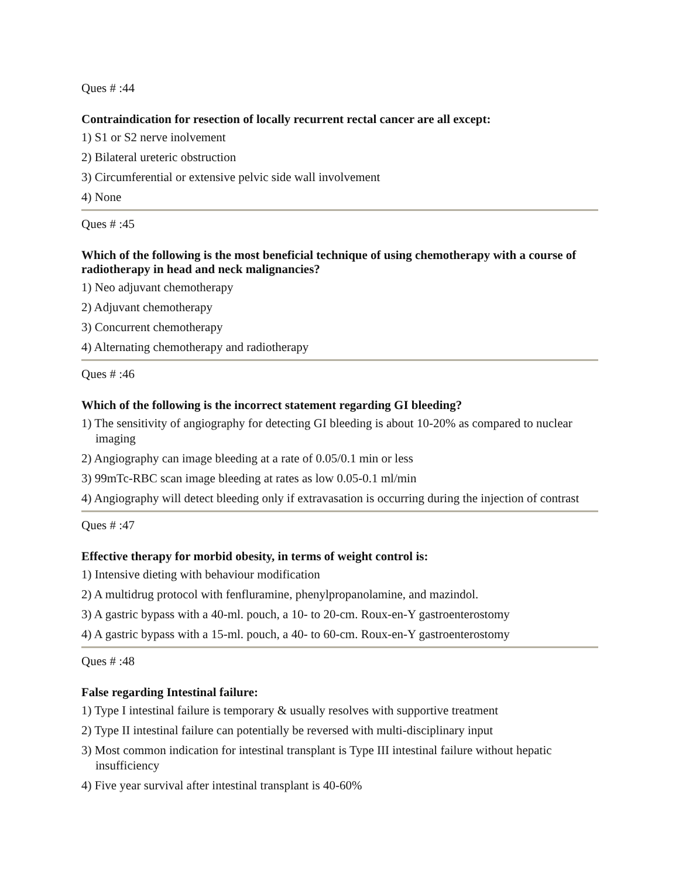Ques # :44
Contraindication for resection of locally recurrent rectal cancer are all except:
1) S1 or S2 nerve inolvement
2) Bilateral ureteric obstruction
3) Circumferential or extensive pelvic side wall involvement
4) None
Ques # :45
Which of the following is the most beneficial technique of using chemotherapy with a course of radiotherapy in head and neck malignancies?
1) Neo adjuvant chemotherapy
2) Adjuvant chemotherapy
3) Concurrent chemotherapy
4) Alternating chemotherapy and radiotherapy
Ques # :46
Which of the following is the incorrect statement regarding GI bleeding?
1) The sensitivity of angiography for detecting GI bleeding is about 10-20% as compared to nuclear imaging
2) Angiography can image bleeding at a rate of 0.05/0.1 min or less
3) 99mTc-RBC scan image bleeding at rates as low 0.05-0.1 ml/min
4) Angiography will detect bleeding only if extravasation is occurring during the injection of contrast
Ques # :47
Effective therapy for morbid obesity, in terms of weight control is:
1) Intensive dieting with behaviour modification
2) A multidrug protocol with fenfluramine, phenylpropanolamine, and mazindol.
3) A gastric bypass with a 40-ml. pouch, a 10- to 20-cm. Roux-en-Y gastroenterostomy
4) A gastric bypass with a 15-ml. pouch, a 40- to 60-cm. Roux-en-Y gastroenterostomy
Ques # :48
False regarding Intestinal failure:
1) Type I intestinal failure is temporary & usually resolves with supportive treatment
2) Type II intestinal failure can potentially be reversed with multi-disciplinary input
3) Most common indication for intestinal transplant is Type III intestinal failure without hepatic insufficiency
4) Five year survival after intestinal transplant is 40-60%